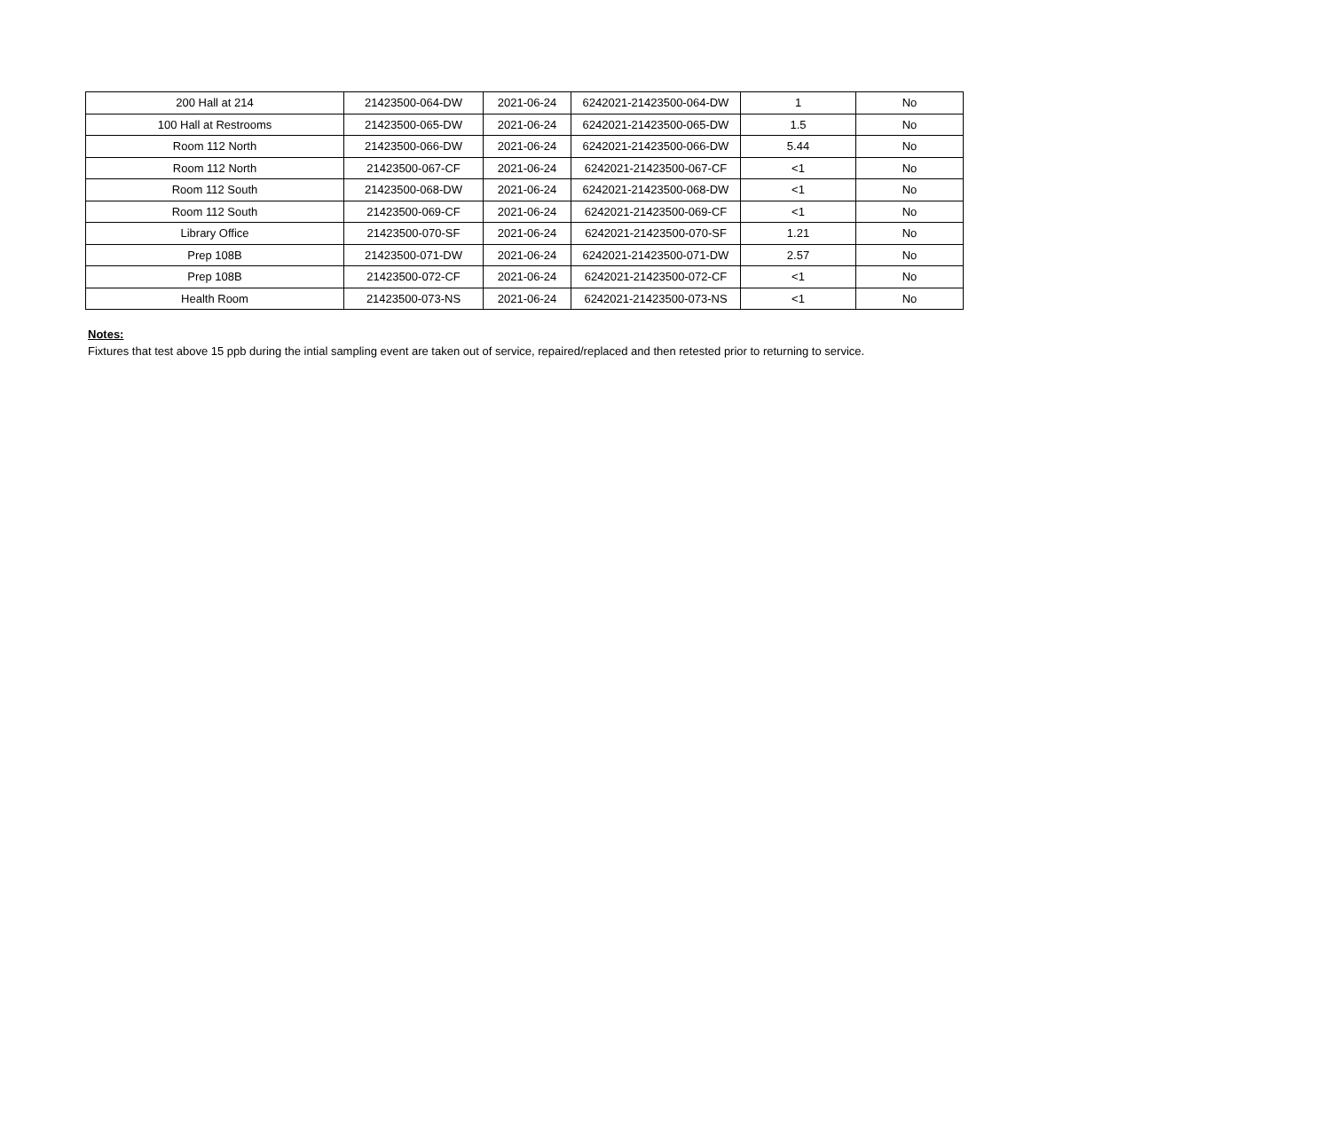| 200 Hall at 214 | 21423500-064-DW | 2021-06-24 | 6242021-21423500-064-DW | 1 | No |
| 100 Hall at Restrooms | 21423500-065-DW | 2021-06-24 | 6242021-21423500-065-DW | 1.5 | No |
| Room 112 North | 21423500-066-DW | 2021-06-24 | 6242021-21423500-066-DW | 5.44 | No |
| Room 112 North | 21423500-067-CF | 2021-06-24 | 6242021-21423500-067-CF | <1 | No |
| Room 112 South | 21423500-068-DW | 2021-06-24 | 6242021-21423500-068-DW | <1 | No |
| Room 112 South | 21423500-069-CF | 2021-06-24 | 6242021-21423500-069-CF | <1 | No |
| Library Office | 21423500-070-SF | 2021-06-24 | 6242021-21423500-070-SF | 1.21 | No |
| Prep 108B | 21423500-071-DW | 2021-06-24 | 6242021-21423500-071-DW | 2.57 | No |
| Prep 108B | 21423500-072-CF | 2021-06-24 | 6242021-21423500-072-CF | <1 | No |
| Health Room | 21423500-073-NS | 2021-06-24 | 6242021-21423500-073-NS | <1 | No |
Notes:
Fixtures that test above 15 ppb during the intial sampling event are taken out of service, repaired/replaced and then retested prior to returning to service.